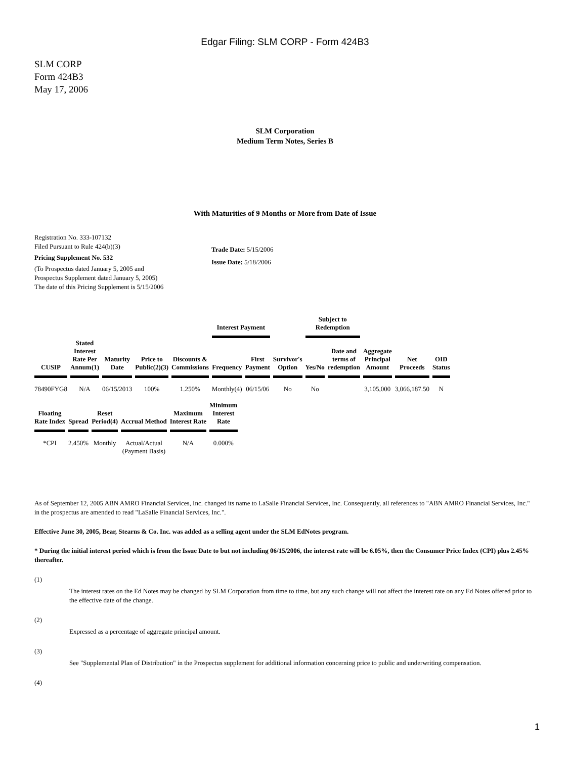Edgar Filing: SLM CORP - Form 424B3
SLM CORP
Form 424B3
May 17, 2006
SLM Corporation
Medium Term Notes, Series B
With Maturities of 9 Months or More from Date of Issue
Registration No. 333-107132
Filed Pursuant to Rule 424(b)(3)
Pricing Supplement No. 532
(To Prospectus dated January 5, 2005 and
Prospectus Supplement dated January 5, 2005)
The date of this Pricing Supplement is 5/15/2006
Trade Date: 5/15/2006
Issue Date: 5/18/2006
| | | | | | Interest Payment | | | Subject to Redemption | | | | |
| --- | --- | --- | --- | --- | --- | --- | --- | --- | --- | --- | --- | --- |
| CUSIP | Stated Interest Rate Per Annum(1) | Maturity Date | Price to Public(2)(3) | Discounts & Commissions | Frequency | First Payment | Survivor's Option | Yes/No | Date and terms of redemption | Aggregate Principal Amount | Net Proceeds | OID Status |
| 78490FYG8 | N/A | 06/15/2013 | 100% | 1.250% | Monthly(4) | 06/15/06 | No | No | | 3,105,000 | 3,066,187.50 | N |
| Floating Rate Index | Spread | Reset Period(4) | Accrual Method | Maximum Interest Rate | Minimum Interest Rate |
| --- | --- | --- | --- | --- | --- |
| *CPI | 2.450% | Monthly | Actual/Actual (Payment Basis) | N/A | 0.000% |
As of September 12, 2005 ABN AMRO Financial Services, Inc. changed its name to LaSalle Financial Services, Inc. Consequently, all references to "ABN AMRO Financial Services, Inc." in the prospectus are amended to read "LaSalle Financial Services, Inc.".
Effective June 30, 2005, Bear, Stearns & Co. Inc. was added as a selling agent under the SLM EdNotes program.
* During the initial interest period which is from the Issue Date to but not including 06/15/2006, the interest rate will be 6.05%, then the Consumer Price Index (CPI) plus 2.45% thereafter.
(1)
The interest rates on the Ed Notes may be changed by SLM Corporation from time to time, but any such change will not affect the interest rate on any Ed Notes offered prior to the effective date of the change.
(2)
Expressed as a percentage of aggregate principal amount.
(3)
See "Supplemental Plan of Distribution" in the Prospectus supplement for additional information concerning price to public and underwriting compensation.
(4)
1